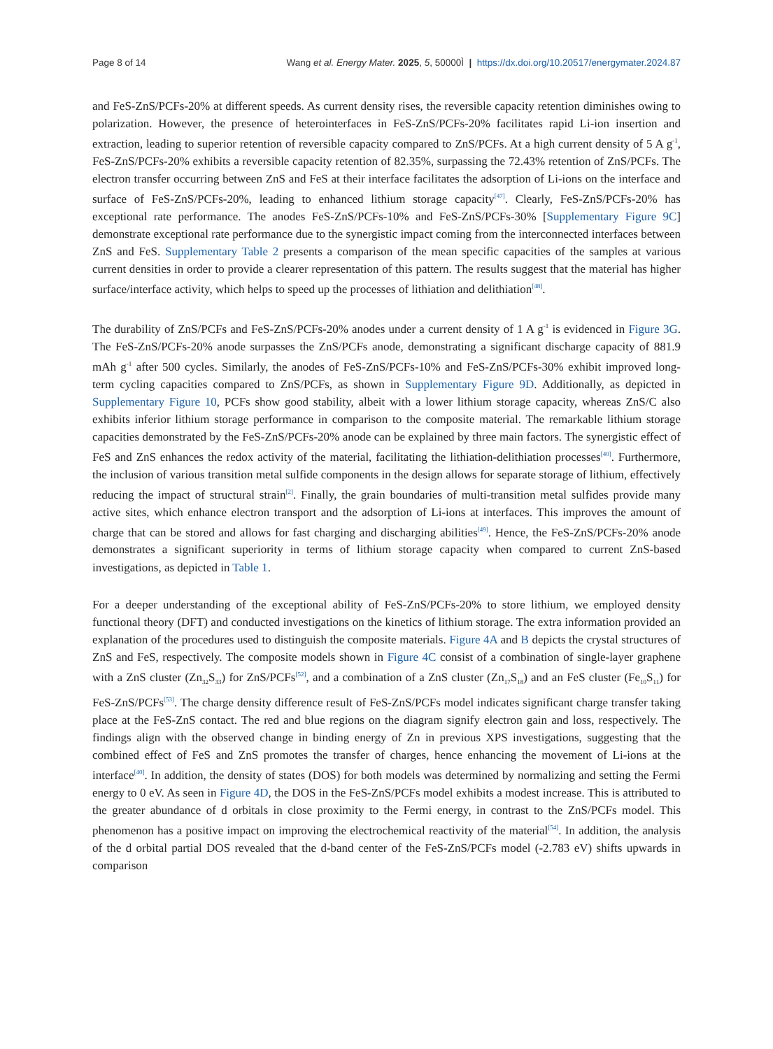Page 8 of 14 Wang et al. Energy Mater. 2025, 5, 50000Ì | https://dx.doi.org/10.20517/energymater.2024.87
and FeS-ZnS/PCFs-20% at different speeds. As current density rises, the reversible capacity retention diminishes owing to polarization. However, the presence of heterointerfaces in FeS-ZnS/PCFs-20% facilitates rapid Li-ion insertion and extraction, leading to superior retention of reversible capacity compared to ZnS/PCFs. At a high current density of 5 A g<sup>-1</sup>, FeS-ZnS/PCFs-20% exhibits a reversible capacity retention of 82.35%, surpassing the 72.43% retention of ZnS/PCFs. The electron transfer occurring between ZnS and FeS at their interface facilitates the adsorption of Li-ions on the interface and surface of FeS-ZnS/PCFs-20%, leading to enhanced lithium storage capacity<sup>[47]</sup>. Clearly, FeS-ZnS/PCFs-20% has exceptional rate performance. The anodes FeS-ZnS/PCFs-10% and FeS-ZnS/PCFs-30% [Supplementary Figure 9C] demonstrate exceptional rate performance due to the synergistic impact coming from the interconnected interfaces between ZnS and FeS. Supplementary Table 2 presents a comparison of the mean specific capacities of the samples at various current densities in order to provide a clearer representation of this pattern. The results suggest that the material has higher surface/interface activity, which helps to speed up the processes of lithiation and delithiation<sup>[48]</sup>.
The durability of ZnS/PCFs and FeS-ZnS/PCFs-20% anodes under a current density of 1 A g<sup>-1</sup> is evidenced in Figure 3G. The FeS-ZnS/PCFs-20% anode surpasses the ZnS/PCFs anode, demonstrating a significant discharge capacity of 881.9 mAh g<sup>-1</sup> after 500 cycles. Similarly, the anodes of FeS-ZnS/PCFs-10% and FeS-ZnS/PCFs-30% exhibit improved long-term cycling capacities compared to ZnS/PCFs, as shown in Supplementary Figure 9D. Additionally, as depicted in Supplementary Figure 10, PCFs show good stability, albeit with a lower lithium storage capacity, whereas ZnS/C also exhibits inferior lithium storage performance in comparison to the composite material. The remarkable lithium storage capacities demonstrated by the FeS-ZnS/PCFs-20% anode can be explained by three main factors. The synergistic effect of FeS and ZnS enhances the redox activity of the material, facilitating the lithiation-delithiation processes<sup>[40]</sup>. Furthermore, the inclusion of various transition metal sulfide components in the design allows for separate storage of lithium, effectively reducing the impact of structural strain<sup>[2]</sup>. Finally, the grain boundaries of multi-transition metal sulfides provide many active sites, which enhance electron transport and the adsorption of Li-ions at interfaces. This improves the amount of charge that can be stored and allows for fast charging and discharging abilities<sup>[49]</sup>. Hence, the FeS-ZnS/PCFs-20% anode demonstrates a significant superiority in terms of lithium storage capacity when compared to current ZnS-based investigations, as depicted in Table 1.
For a deeper understanding of the exceptional ability of FeS-ZnS/PCFs-20% to store lithium, we employed density functional theory (DFT) and conducted investigations on the kinetics of lithium storage. The extra information provided an explanation of the procedures used to distinguish the composite materials. Figure 4A and B depicts the crystal structures of ZnS and FeS, respectively. The composite models shown in Figure 4C consist of a combination of single-layer graphene with a ZnS cluster (Zn<sub>32</sub>S<sub>33</sub>) for ZnS/PCFs<sup>[52]</sup>, and a combination of a ZnS cluster (Zn<sub>17</sub>S<sub>18</sub>) and an FeS cluster (Fe<sub>10</sub>S<sub>11</sub>) for FeS-ZnS/PCFs<sup>[53]</sup>. The charge density difference result of FeS-ZnS/PCFs model indicates significant charge transfer taking place at the FeS-ZnS contact. The red and blue regions on the diagram signify electron gain and loss, respectively. The findings align with the observed change in binding energy of Zn in previous XPS investigations, suggesting that the combined effect of FeS and ZnS promotes the transfer of charges, hence enhancing the movement of Li-ions at the interface<sup>[40]</sup>. In addition, the density of states (DOS) for both models was determined by normalizing and setting the Fermi energy to 0 eV. As seen in Figure 4D, the DOS in the FeS-ZnS/PCFs model exhibits a modest increase. This is attributed to the greater abundance of d orbitals in close proximity to the Fermi energy, in contrast to the ZnS/PCFs model. This phenomenon has a positive impact on improving the electrochemical reactivity of the material<sup>[54]</sup>. In addition, the analysis of the d orbital partial DOS revealed that the d-band center of the FeS-ZnS/PCFs model (-2.783 eV) shifts upwards in comparison